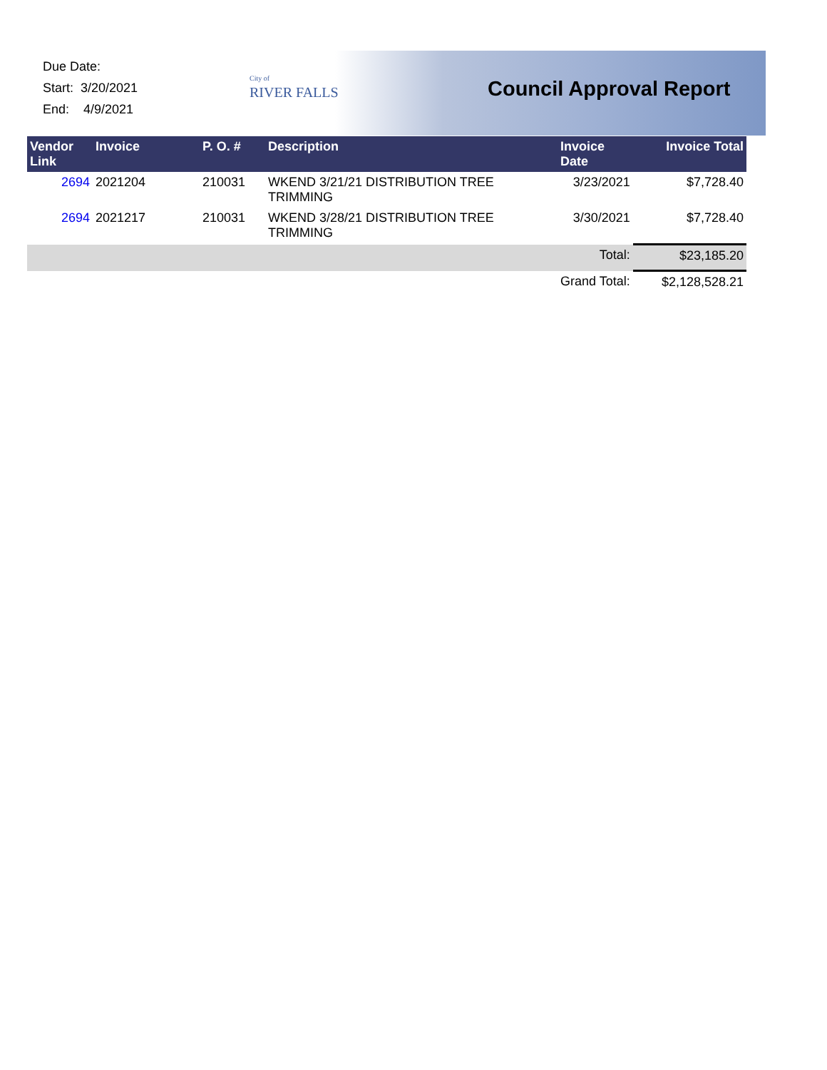Due Date:
Start: 3/20/2021
End: 4/9/2021
City of
RIVER FALLS
Council Approval Report
| Vendor Link | Invoice | P. O. # | Description | Invoice Date | Invoice Total |
| --- | --- | --- | --- | --- | --- |
| 2694 | 2021204 | 210031 | WKEND 3/21/21 DISTRIBUTION TREE TRIMMING | 3/23/2021 | $7,728.40 |
| 2694 | 2021217 | 210031 | WKEND 3/28/21 DISTRIBUTION TREE TRIMMING | 3/30/2021 | $7,728.40 |
| | | | | Total: | $23,185.20 |
| | | | | Grand Total: | $2,128,528.21 |